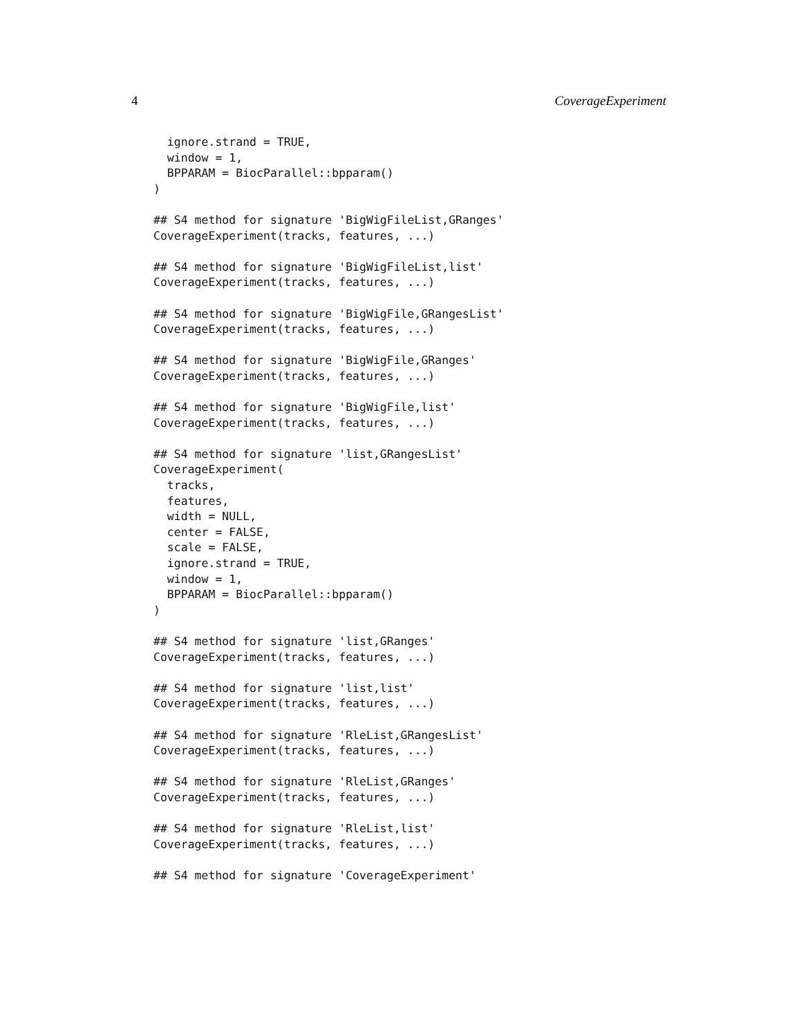4 CoverageExperiment
  ignore.strand = TRUE,
  window = 1,
  BPPARAM = BiocParallel::bpparam()
)

## S4 method for signature 'BigWigFileList,GRanges'
CoverageExperiment(tracks, features, ...)

## S4 method for signature 'BigWigFileList,list'
CoverageExperiment(tracks, features, ...)

## S4 method for signature 'BigWigFile,GRangesList'
CoverageExperiment(tracks, features, ...)

## S4 method for signature 'BigWigFile,GRanges'
CoverageExperiment(tracks, features, ...)

## S4 method for signature 'BigWigFile,list'
CoverageExperiment(tracks, features, ...)

## S4 method for signature 'list,GRangesList'
CoverageExperiment(
  tracks,
  features,
  width = NULL,
  center = FALSE,
  scale = FALSE,
  ignore.strand = TRUE,
  window = 1,
  BPPARAM = BiocParallel::bpparam()
)

## S4 method for signature 'list,GRanges'
CoverageExperiment(tracks, features, ...)

## S4 method for signature 'list,list'
CoverageExperiment(tracks, features, ...)

## S4 method for signature 'RleList,GRangesList'
CoverageExperiment(tracks, features, ...)

## S4 method for signature 'RleList,GRanges'
CoverageExperiment(tracks, features, ...)

## S4 method for signature 'RleList,list'
CoverageExperiment(tracks, features, ...)

## S4 method for signature 'CoverageExperiment'